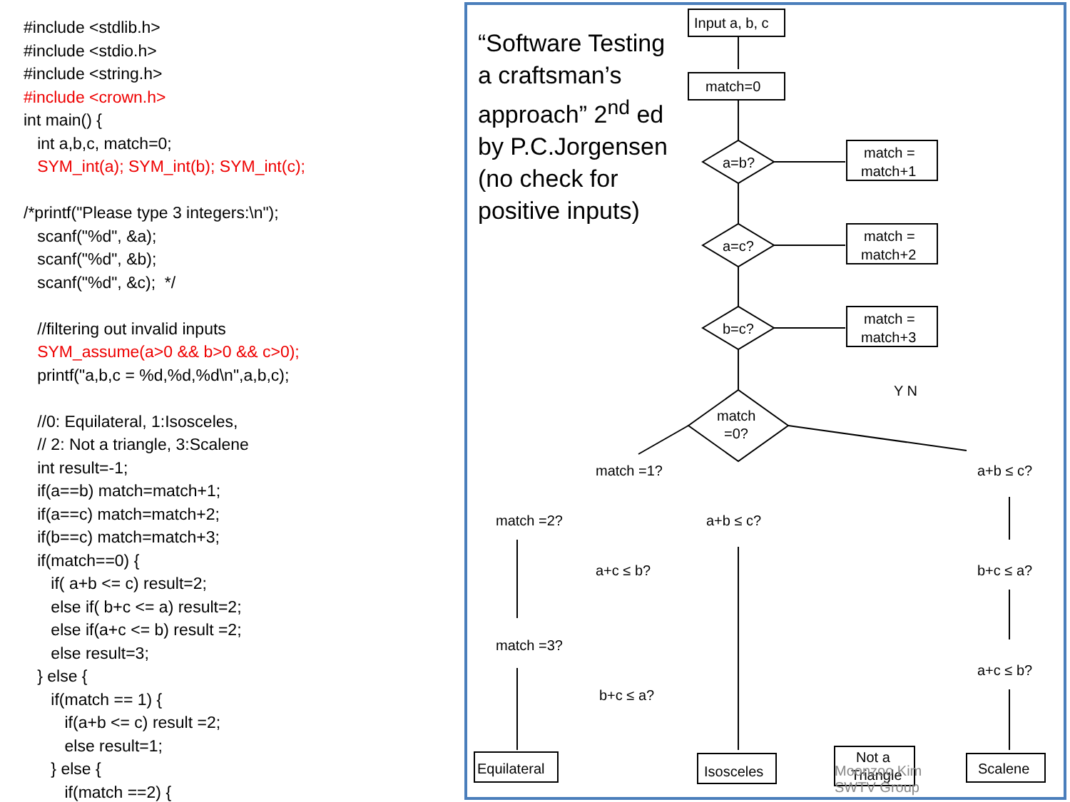#include <stdlib.h> #include <stdio.h> #include <string.h> #include <crown.h> int main() { int a,b,c, match=0; SYM_int(a); SYM_int(b); SYM_int(c); /*printf("Please type 3 integers:\n"); scanf("%d", &a); scanf("%d", &b); scanf("%d", &c); */ //filtering out invalid inputs SYM_assume(a>0 && b>0 && c>0); printf("a,b,c = %d,%d,%d\n",a,b,c); //0: Equilateral, 1:Isosceles, // 2: Not a triangle, 3:Scalene int result=-1; if(a==b) match=match+1; if(a==c) match=match+2; if(b==c) match=match+3; if(match==0) { if( a+b <= c) result=2; else if( b+c <= a) result=2; else if(a+c <= b) result =2; else result=3; } else { if(match == 1) { if(a+b <= c) result =2; else result=1; } else { if(match ==2) {
“Software Testing a craftsman’s approach” 2<sup>nd</sup> ed by P.C.Jorgensen (no check for positive inputs)
Input a, b, c
match=0
a=b?
a=c?
b=c?
match =
match+1
match =
match+2
match =
match+3
match
=0?
Y N
Equilateral
Isosceles
Not a
Triangle
Scalene
match =1?
match =2?
match =3?
a+b ≤ c?
a+c ≤ b?
b+c ≤ a?
a+b ≤ c?
b+c ≤ a?
a+c ≤ b?
Moonzoo Kim
SWTV Group